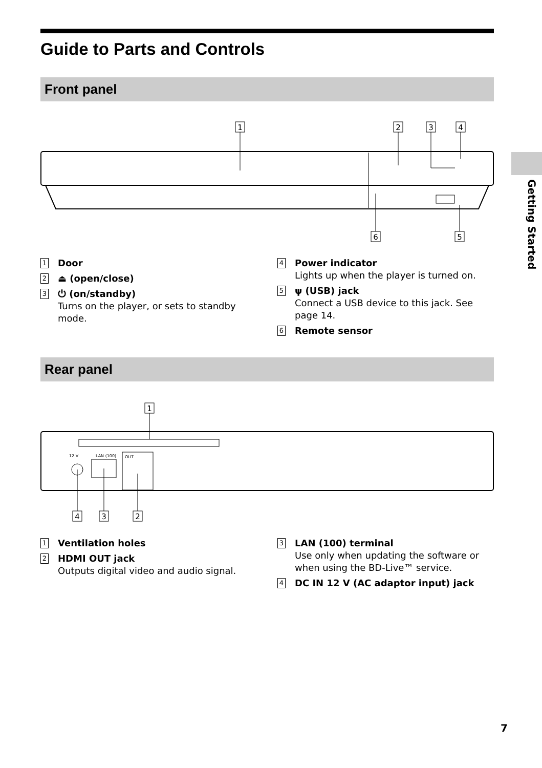Getting Started
Guide to Parts and Controls
Front panel
1
2
3
4
6
5
1
Door
2
⏏ (open/close)
3
⏻ (on/standby)
Turns on the player, or sets to standby mode.
4
Power indicator
Lights up when the player is turned on.
5
ψ (USB) jack
Connect a USB device to this jack. See page 14.
6
Remote sensor
Rear panel
12 V
LAN (100)
OUT
1
4
3
2
1
Ventilation holes
2
HDMI OUT jack
Outputs digital video and audio signal.
3
LAN (100) terminal
Use only when updating the software or when using the BD-Live™ service.
4
DC IN 12 V (AC adaptor input) jack
7